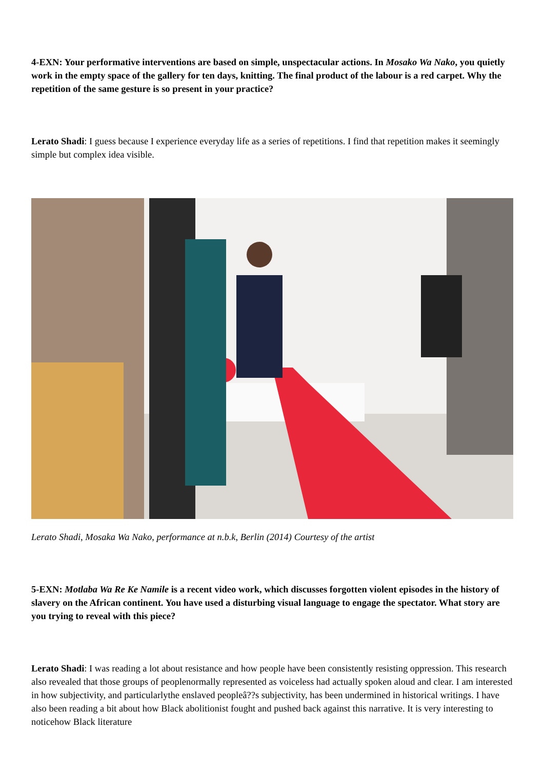4-EXN: Your performative interventions are based on simple, unspectacular actions. In Mosako Wa Nako, you quietly work in the empty space of the gallery for ten days, knitting. The final product of the labour is a red carpet. Why the repetition of the same gesture is so present in your practice?
Lerato Shadi: I guess because I experience everyday life as a series of repetitions. I find that repetition makes it seemingly simple but complex idea visible.
Lerato Shadi, Mosaka Wa Nako, performance at n.b.k, Berlin (2014) Courtesy of the artist
5-EXN: Motlaba Wa Re Ke Namile is a recent video work, which discusses forgotten violent episodes in the history of slavery on the African continent. You have used a disturbing visual language to engage the spectator. What story are you trying to reveal with this piece?
Lerato Shadi: I was reading a lot about resistance and how people have been consistently resisting oppression. This research also revealed that those groups of peoplenormally represented as voiceless had actually spoken aloud and clear. I am interested in how subjectivity, and particularlythe enslaved peopleâ??s subjectivity, has been undermined in historical writings. I have also been reading a bit about how Black abolitionist fought and pushed back against this narrative. It is very interesting to noticehow Black literature